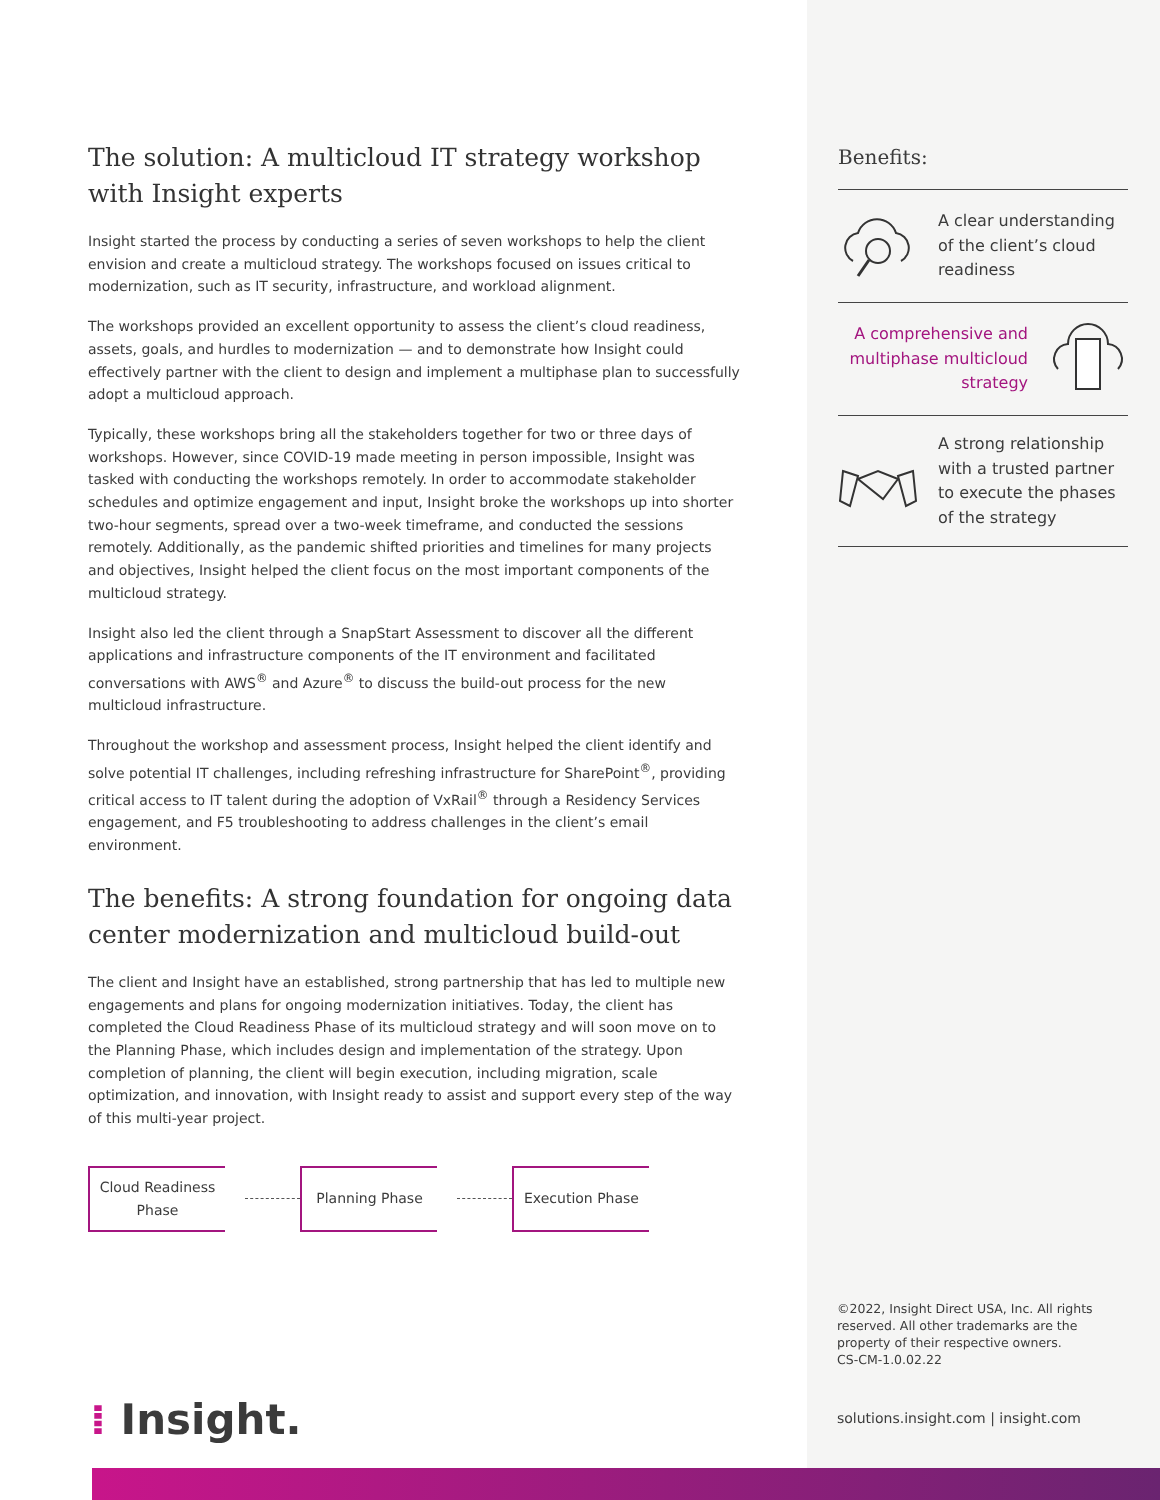The solution: A multicloud IT strategy workshop with Insight experts
Insight started the process by conducting a series of seven workshops to help the client envision and create a multicloud strategy. The workshops focused on issues critical to modernization, such as IT security, infrastructure, and workload alignment.
The workshops provided an excellent opportunity to assess the client’s cloud readiness, assets, goals, and hurdles to modernization — and to demonstrate how Insight could effectively partner with the client to design and implement a multiphase plan to successfully adopt a multicloud approach.
Typically, these workshops bring all the stakeholders together for two or three days of workshops. However, since COVID-19 made meeting in person impossible, Insight was tasked with conducting the workshops remotely. In order to accommodate stakeholder schedules and optimize engagement and input, Insight broke the workshops up into shorter two-hour segments, spread over a two-week timeframe, and conducted the sessions remotely. Additionally, as the pandemic shifted priorities and timelines for many projects and objectives, Insight helped the client focus on the most important components of the multicloud strategy.
Insight also led the client through a SnapStart Assessment to discover all the different applications and infrastructure components of the IT environment and facilitated conversations with AWS<sup>®</sup> and Azure<sup>®</sup> to discuss the build-out process for the new multicloud infrastructure.
Throughout the workshop and assessment process, Insight helped the client identify and solve potential IT challenges, including refreshing infrastructure for SharePoint<sup>®</sup>, providing critical access to IT talent during the adoption of VxRail<sup>®</sup> through a Residency Services engagement, and F5 troubleshooting to address challenges in the client’s email environment.
The benefits: A strong foundation for ongoing data center modernization and multicloud build-out
The client and Insight have an established, strong partnership that has led to multiple new engagements and plans for ongoing modernization initiatives. Today, the client has completed the Cloud Readiness Phase of its multicloud strategy and will soon move on to the Planning Phase, which includes design and implementation of the strategy. Upon completion of planning, the client will begin execution, including migration, scale optimization, and innovation, with Insight ready to assist and support every step of the way of this multi-year project.
Cloud Readiness
Phase
Planning Phase Execution Phase
Benefits:
A clear understanding of the client’s cloud readiness
A comprehensive and multiphase multicloud strategy
A strong relationship with a trusted partner to execute the phases of the strategy
©2022, Insight Direct USA, Inc. All rights reserved. All other trademarks are the property of their respective owners.
CS-CM-1.0.02.22
solutions.insight.com | insight.com
⁞ Insight.